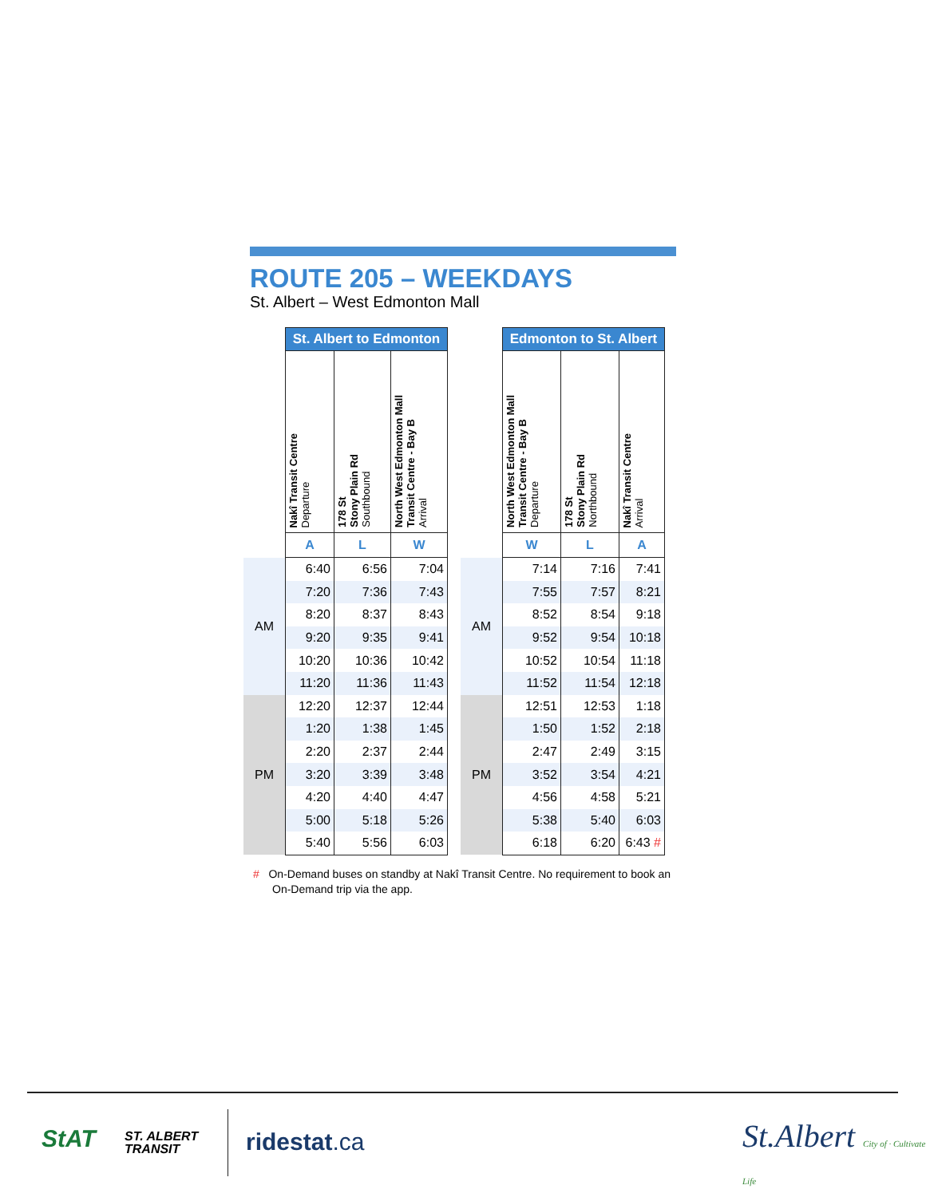ROUTE 205 – WEEKDAYS
St. Albert – West Edmonton Mall
| | St. Albert to Edmonton | | |
| --- | --- | --- | --- |
| | Nakî Transit Centre Departure | 178 St Stony Plain Rd Southbound | North West Edmonton Mall Transit Centre - Bay B Arrival |
| | A | L | W |
| AM | 6:40 | 6:56 | 7:04 |
| | 7:20 | 7:36 | 7:43 |
| | 8:20 | 8:37 | 8:43 |
| | 9:20 | 9:35 | 9:41 |
| | 10:20 | 10:36 | 10:42 |
| | 11:20 | 11:36 | 11:43 |
| PM | 12:20 | 12:37 | 12:44 |
| | 1:20 | 1:38 | 1:45 |
| | 2:20 | 2:37 | 2:44 |
| | 3:20 | 3:39 | 3:48 |
| | 4:20 | 4:40 | 4:47 |
| | 5:00 | 5:18 | 5:26 |
| | 5:40 | 5:56 | 6:03 |
| | Edmonton to St. Albert | | |
| --- | --- | --- | --- |
| | North West Edmonton Mall Transit Centre - Bay B Departure | 178 St Stony Plain Rd Northbound | Nakî Transit Centre Arrival |
| | W | L | A |
| AM | 7:14 | 7:16 | 7:41 |
| | 7:55 | 7:57 | 8:21 |
| | 8:52 | 8:54 | 9:18 |
| | 9:52 | 9:54 | 10:18 |
| | 10:52 | 10:54 | 11:18 |
| | 11:52 | 11:54 | 12:18 |
| PM | 12:51 | 12:53 | 1:18 |
| | 1:50 | 1:52 | 2:18 |
| | 2:47 | 2:49 | 3:15 |
| | 3:52 | 3:54 | 4:21 |
| | 4:56 | 4:58 | 5:21 |
| | 5:38 | 5:40 | 6:03 |
| | 6:18 | 6:20 | 6:43 # |
# On-Demand buses on standby at Nakî Transit Centre. No requirement to book an On-Demand trip via the app.
StAT
ST. ALBERT
TRANSIT
ridestat.ca
St.Albert City of · Cultivate Life